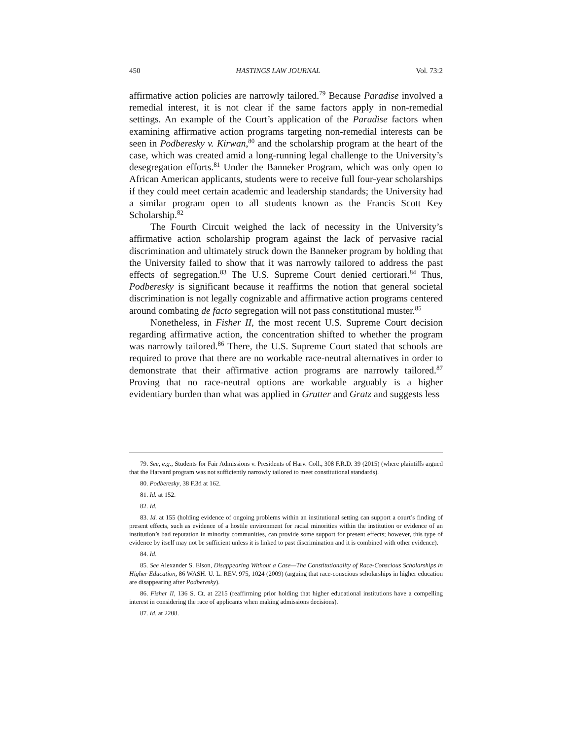450 HASTINGS LAW JOURNAL Vol. 73:2
affirmative action policies are narrowly tailored.<sup>79</sup> Because Paradise involved a remedial interest, it is not clear if the same factors apply in non-remedial settings. An example of the Court’s application of the Paradise factors when examining affirmative action programs targeting non-remedial interests can be seen in Podberesky v. Kirwan,<sup>80</sup> and the scholarship program at the heart of the case, which was created amid a long-running legal challenge to the University’s desegregation efforts.<sup>81</sup> Under the Banneker Program, which was only open to African American applicants, students were to receive full four-year scholarships if they could meet certain academic and leadership standards; the University had a similar program open to all students known as the Francis Scott Key Scholarship.<sup>82</sup>
The Fourth Circuit weighed the lack of necessity in the University’s affirmative action scholarship program against the lack of pervasive racial discrimination and ultimately struck down the Banneker program by holding that the University failed to show that it was narrowly tailored to address the past effects of segregation.<sup>83</sup> The U.S. Supreme Court denied certiorari.<sup>84</sup> Thus, Podberesky is significant because it reaffirms the notion that general societal discrimination is not legally cognizable and affirmative action programs centered around combating de facto segregation will not pass constitutional muster.<sup>85</sup>
Nonetheless, in Fisher II, the most recent U.S. Supreme Court decision regarding affirmative action, the concentration shifted to whether the program was narrowly tailored.<sup>86</sup> There, the U.S. Supreme Court stated that schools are required to prove that there are no workable race-neutral alternatives in order to demonstrate that their affirmative action programs are narrowly tailored.<sup>87</sup> Proving that no race-neutral options are workable arguably is a higher evidentiary burden than what was applied in Grutter and Gratz and suggests less
79. See, e.g., Students for Fair Admissions v. Presidents of Harv. Coll., 308 F.R.D. 39 (2015) (where plaintiffs argued that the Harvard program was not sufficiently narrowly tailored to meet constitutional standards).
80. Podberesky, 38 F.3d at 162.
81. Id. at 152.
82. Id.
83. Id. at 155 (holding evidence of ongoing problems within an institutional setting can support a court’s finding of present effects, such as evidence of a hostile environment for racial minorities within the institution or evidence of an institution’s bad reputation in minority communities, can provide some support for present effects; however, this type of evidence by itself may not be sufficient unless it is linked to past discrimination and it is combined with other evidence).
84. Id.
85. See Alexander S. Elson, Disappearing Without a Case—The Constitutionality of Race-Conscious Scholarships in Higher Education, 86 WASH. U. L. REV. 975, 1024 (2009) (arguing that race-conscious scholarships in higher education are disappearing after Podberesky).
86. Fisher II, 136 S. Ct. at 2215 (reaffirming prior holding that higher educational institutions have a compelling interest in considering the race of applicants when making admissions decisions).
87. Id. at 2208.